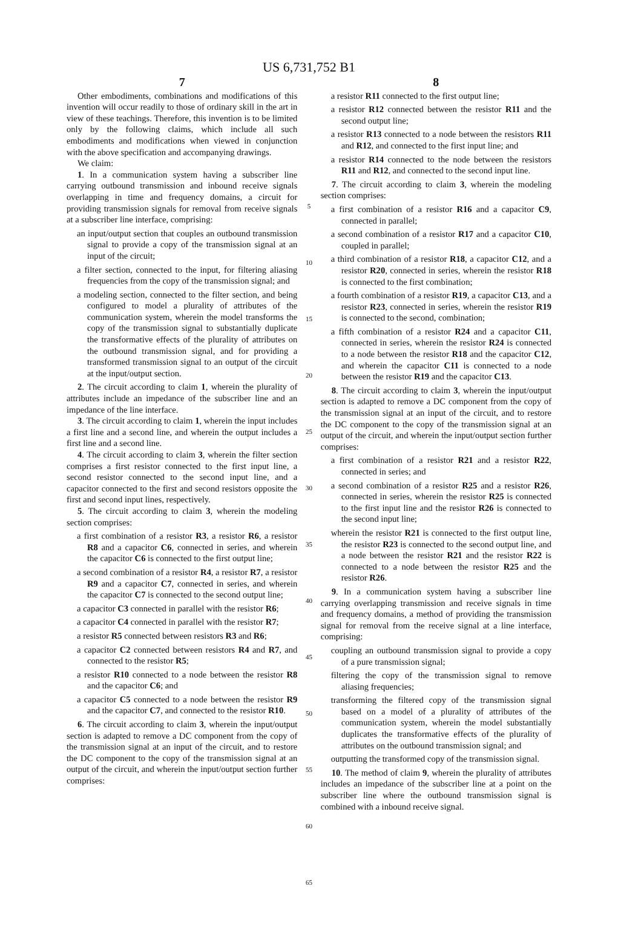US 6,731,752 B1
7
Other embodiments, combinations and modifications of this invention will occur readily to those of ordinary skill in the art in view of these teachings. Therefore, this invention is to be limited only by the following claims, which include all such embodiments and modifications when viewed in conjunction with the above specification and accompanying drawings.
We claim:
1. In a communication system having a subscriber line carrying outbound transmission and inbound receive signals overlapping in time and frequency domains, a circuit for providing transmission signals for removal from receive signals at a subscriber line interface, comprising:
an input/output section that couples an outbound transmission signal to provide a copy of the transmission signal at an input of the circuit;
a filter section, connected to the input, for filtering aliasing frequencies from the copy of the transmission signal; and
a modeling section, connected to the filter section, and being configured to model a plurality of attributes of the communication system, wherein the model transforms the copy of the transmission signal to substantially duplicate the transformative effects of the plurality of attributes on the outbound transmission signal, and for providing a transformed transmission signal to an output of the circuit at the input/output section.
2. The circuit according to claim 1, wherein the plurality of attributes include an impedance of the subscriber line and an impedance of the line interface.
3. The circuit according to claim 1, wherein the input includes a first line and a second line, and wherein the output includes a first line and a second line.
4. The circuit according to claim 3, wherein the filter section comprises a first resistor connected to the first input line, a second resistor connected to the second input line, and a capacitor connected to the first and second resistors opposite the first and second input lines, respectively.
5. The circuit according to claim 3, wherein the modeling section comprises:
a first combination of a resistor R3, a resistor R6, a resistor R8 and a capacitor C6, connected in series, and wherein the capacitor C6 is connected to the first output line;
a second combination of a resistor R4, a resistor R7, a resistor R9 and a capacitor C7, connected in series, and wherein the capacitor C7 is connected to the second output line;
a capacitor C3 connected in parallel with the resistor R6;
a capacitor C4 connected in parallel with the resistor R7;
a resistor R5 connected between resistors R3 and R6;
a capacitor C2 connected between resistors R4 and R7, and connected to the resistor R5;
a resistor R10 connected to a node between the resistor R8 and the capacitor C6; and
a capacitor C5 connected to a node between the resistor R9 and the capacitor C7, and connected to the resistor R10.
6. The circuit according to claim 3, wherein the input/output section is adapted to remove a DC component from the copy of the transmission signal at an input of the circuit, and to restore the DC component to the copy of the transmission signal at an output of the circuit, and wherein the input/output section further comprises:
5
10
15
20
25
30
35
40
45
50
55
60
65
8
a resistor R11 connected to the first output line;
a resistor R12 connected between the resistor R11 and the second output line;
a resistor R13 connected to a node between the resistors R11 and R12, and connected to the first input line; and
a resistor R14 connected to the node between the resistors R11 and R12, and connected to the second input line.
7. The circuit according to claim 3, wherein the modeling section comprises:
a first combination of a resistor R16 and a capacitor C9, connected in parallel;
a second combination of a resistor R17 and a capacitor C10, coupled in parallel;
a third combination of a resistor R18, a capacitor C12, and a resistor R20, connected in series, wherein the resistor R18 is connected to the first combination;
a fourth combination of a resistor R19, a capacitor C13, and a resistor R23, connected in series, wherein the resistor R19 is connected to the second, combination;
a fifth combination of a resistor R24 and a capacitor C11, connected in series, wherein the resistor R24 is connected to a node between the resistor R18 and the capacitor C12, and wherein the capacitor C11 is connected to a node between the resistor R19 and the capacitor C13.
8. The circuit according to claim 3, wherein the input/output section is adapted to remove a DC component from the copy of the transmission signal at an input of the circuit, and to restore the DC component to the copy of the transmission signal at an output of the circuit, and wherein the input/output section further comprises:
a first combination of a resistor R21 and a resistor R22, connected in series; and
a second combination of a resistor R25 and a resistor R26, connected in series, wherein the resistor R25 is connected to the first input line and the resistor R26 is connected to the second input line;
wherein the resistor R21 is connected to the first output line, the resistor R23 is connected to the second output line, and a node between the resistor R21 and the resistor R22 is connected to a node between the resistor R25 and the resistor R26.
9. In a communication system having a subscriber line carrying overlapping transmission and receive signals in time and frequency domains, a method of providing the transmission signal for removal from the receive signal at a line interface, comprising:
coupling an outbound transmission signal to provide a copy of a pure transmission signal;
filtering the copy of the transmission signal to remove aliasing frequencies;
transforming the filtered copy of the transmission signal based on a model of a plurality of attributes of the communication system, wherein the model substantially duplicates the transformative effects of the plurality of attributes on the outbound transmission signal; and
outputting the transformed copy of the transmission signal.
10. The method of claim 9, wherein the plurality of attributes includes an impedance of the subscriber line at a point on the subscriber line where the outbound transmission signal is combined with a inbound receive signal.